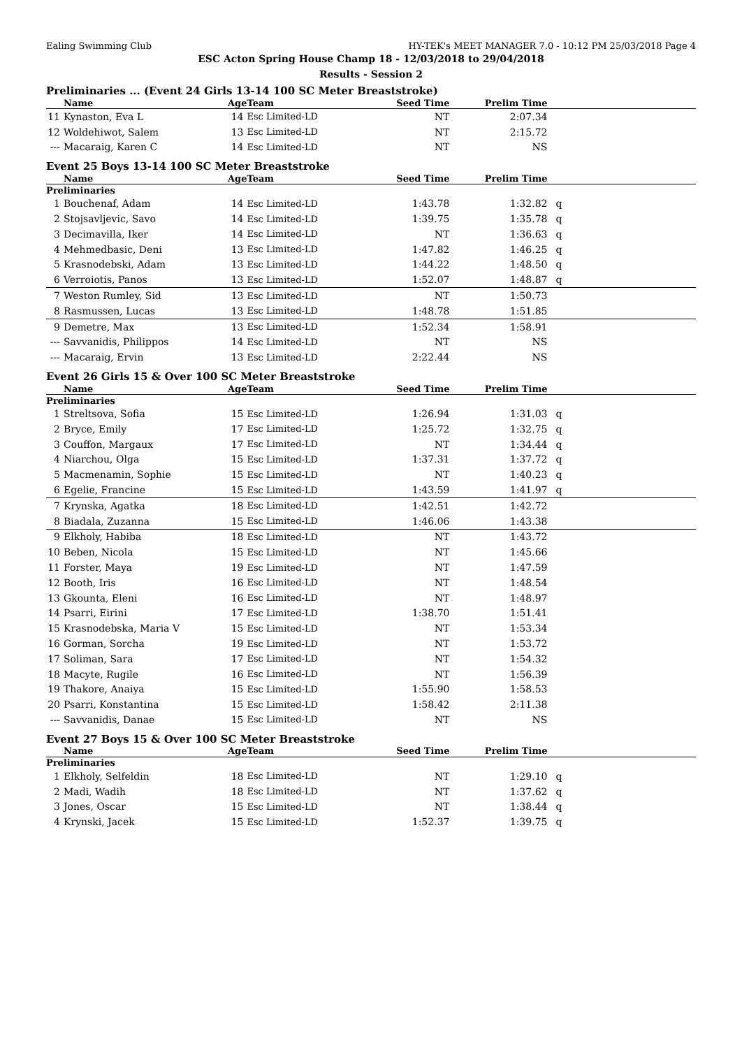Ealing Swimming Club HY-TEK's MEET MANAGER 7.0 - 10:12 PM 25/03/2018 Page 4
ESC Acton Spring House Champ 18 - 12/03/2018 to 29/04/2018
Results - Session 2
Preliminaries ... (Event 24 Girls 13-14 100 SC Meter Breaststroke)
| | Name | Age | Team | Seed Time | Prelim Time | |
| --- | --- | --- | --- | --- | --- | --- |
| 11 | Kynaston, Eva L | 14 | Esc Limited-LD | NT | 2:07.34 | |
| 12 | Woldehiwot, Salem | 13 | Esc Limited-LD | NT | 2:15.72 | |
| --- | Macaraig, Karen C | 14 | Esc Limited-LD | NT | NS | |
Event 25 Boys 13-14 100 SC Meter Breaststroke
| | Name | Age | Team | Seed Time | Prelim Time | |
| --- | --- | --- | --- | --- | --- | --- |
| Preliminaries | | | | | | |
| 1 | Bouchenaf, Adam | 14 | Esc Limited-LD | 1:43.78 | 1:32.82 | q |
| 2 | Stojsavljevic, Savo | 14 | Esc Limited-LD | 1:39.75 | 1:35.78 | q |
| 3 | Decimavilla, Iker | 14 | Esc Limited-LD | NT | 1:36.63 | q |
| 4 | Mehmedbasic, Deni | 13 | Esc Limited-LD | 1:47.82 | 1:46.25 | q |
| 5 | Krasnodebski, Adam | 13 | Esc Limited-LD | 1:44.22 | 1:48.50 | q |
| 6 | Verroiotis, Panos | 13 | Esc Limited-LD | 1:52.07 | 1:48.87 | q |
| 7 | Weston Rumley, Sid | 13 | Esc Limited-LD | NT | 1:50.73 | |
| 8 | Rasmussen, Lucas | 13 | Esc Limited-LD | 1:48.78 | 1:51.85 | |
| 9 | Demetre, Max | 13 | Esc Limited-LD | 1:52.34 | 1:58.91 | |
| --- | Savvanidis, Philippos | 14 | Esc Limited-LD | NT | NS | |
| --- | Macaraig, Ervin | 13 | Esc Limited-LD | 2:22.44 | NS | |
Event 26 Girls 15 & Over 100 SC Meter Breaststroke
| | Name | Age | Team | Seed Time | Prelim Time | |
| --- | --- | --- | --- | --- | --- | --- |
| Preliminaries | | | | | | |
| 1 | Streltsova, Sofia | 15 | Esc Limited-LD | 1:26.94 | 1:31.03 | q |
| 2 | Bryce, Emily | 17 | Esc Limited-LD | 1:25.72 | 1:32.75 | q |
| 3 | Couffon, Margaux | 17 | Esc Limited-LD | NT | 1:34.44 | q |
| 4 | Niarchou, Olga | 15 | Esc Limited-LD | 1:37.31 | 1:37.72 | q |
| 5 | Macmenamin, Sophie | 15 | Esc Limited-LD | NT | 1:40.23 | q |
| 6 | Egelie, Francine | 15 | Esc Limited-LD | 1:43.59 | 1:41.97 | q |
| 7 | Krynska, Agatka | 18 | Esc Limited-LD | 1:42.51 | 1:42.72 | |
| 8 | Biadala, Zuzanna | 15 | Esc Limited-LD | 1:46.06 | 1:43.38 | |
| 9 | Elkholy, Habiba | 18 | Esc Limited-LD | NT | 1:43.72 | |
| 10 | Beben, Nicola | 15 | Esc Limited-LD | NT | 1:45.66 | |
| 11 | Forster, Maya | 19 | Esc Limited-LD | NT | 1:47.59 | |
| 12 | Booth, Iris | 16 | Esc Limited-LD | NT | 1:48.54 | |
| 13 | Gkounta, Eleni | 16 | Esc Limited-LD | NT | 1:48.97 | |
| 14 | Psarri, Eirini | 17 | Esc Limited-LD | 1:38.70 | 1:51.41 | |
| 15 | Krasnodebska, Maria V | 15 | Esc Limited-LD | NT | 1:53.34 | |
| 16 | Gorman, Sorcha | 19 | Esc Limited-LD | NT | 1:53.72 | |
| 17 | Soliman, Sara | 17 | Esc Limited-LD | NT | 1:54.32 | |
| 18 | Macyte, Rugile | 16 | Esc Limited-LD | NT | 1:56.39 | |
| 19 | Thakore, Anaiya | 15 | Esc Limited-LD | 1:55.90 | 1:58.53 | |
| 20 | Psarri, Konstantina | 15 | Esc Limited-LD | 1:58.42 | 2:11.38 | |
| --- | Savvanidis, Danae | 15 | Esc Limited-LD | NT | NS | |
Event 27 Boys 15 & Over 100 SC Meter Breaststroke
| | Name | Age | Team | Seed Time | Prelim Time | |
| --- | --- | --- | --- | --- | --- | --- |
| Preliminaries | | | | | | |
| 1 | Elkholy, Selfeldin | 18 | Esc Limited-LD | NT | 1:29.10 | q |
| 2 | Madi, Wadih | 18 | Esc Limited-LD | NT | 1:37.62 | q |
| 3 | Jones, Oscar | 15 | Esc Limited-LD | NT | 1:38.44 | q |
| 4 | Krynski, Jacek | 15 | Esc Limited-LD | 1:52.37 | 1:39.75 | q |